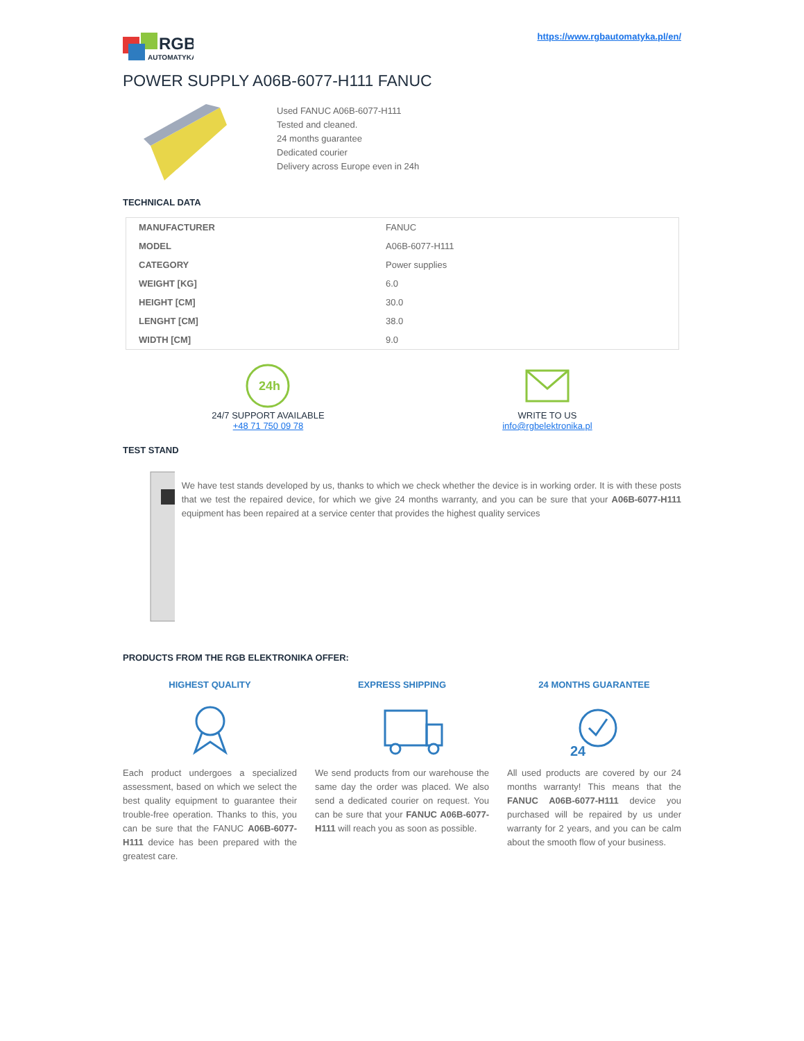RGB
AUTOMATYKA
https://www.rgbautomatyka.pl/en/
POWER SUPPLY A06B-6077-H111 FANUC
Used FANUC A06B-6077-H111
Tested and cleaned.
24 months guarantee
Dedicated courier
Delivery across Europe even in 24h
TECHNICAL DATA
| MANUFACTURER | FANUC |
| MODEL | A06B-6077-H111 |
| CATEGORY | Power supplies |
| WEIGHT [KG] | 6.0 |
| HEIGHT [CM] | 30.0 |
| LENGHT [CM] | 38.0 |
| WIDTH [CM] | 9.0 |
24h
24/7 SUPPORT AVAILABLE
+48 71 750 09 78
WRITE TO US
info@rgbelektronika.pl
TEST STAND
We have test stands developed by us, thanks to which we check whether the device is in working order. It is with these posts that we test the repaired device, for which we give 24 months warranty, and you can be sure that your A06B-6077-H111 equipment has been repaired at a service center that provides the highest quality services
PRODUCTS FROM THE RGB ELEKTRONIKA OFFER:
HIGHEST QUALITY
Each product undergoes a specialized assessment, based on which we select the best quality equipment to guarantee their trouble-free operation. Thanks to this, you can be sure that the FANUC A06B-6077-H111 device has been prepared with the greatest care.
EXPRESS SHIPPING
We send products from our warehouse the same day the order was placed. We also send a dedicated courier on request. You can be sure that your FANUC A06B-6077-H111 will reach you as soon as possible.
24 MONTHS GUARANTEE
24
All used products are covered by our 24 months warranty! This means that the FANUC A06B-6077-H111 device you purchased will be repaired by us under warranty for 2 years, and you can be calm about the smooth flow of your business.